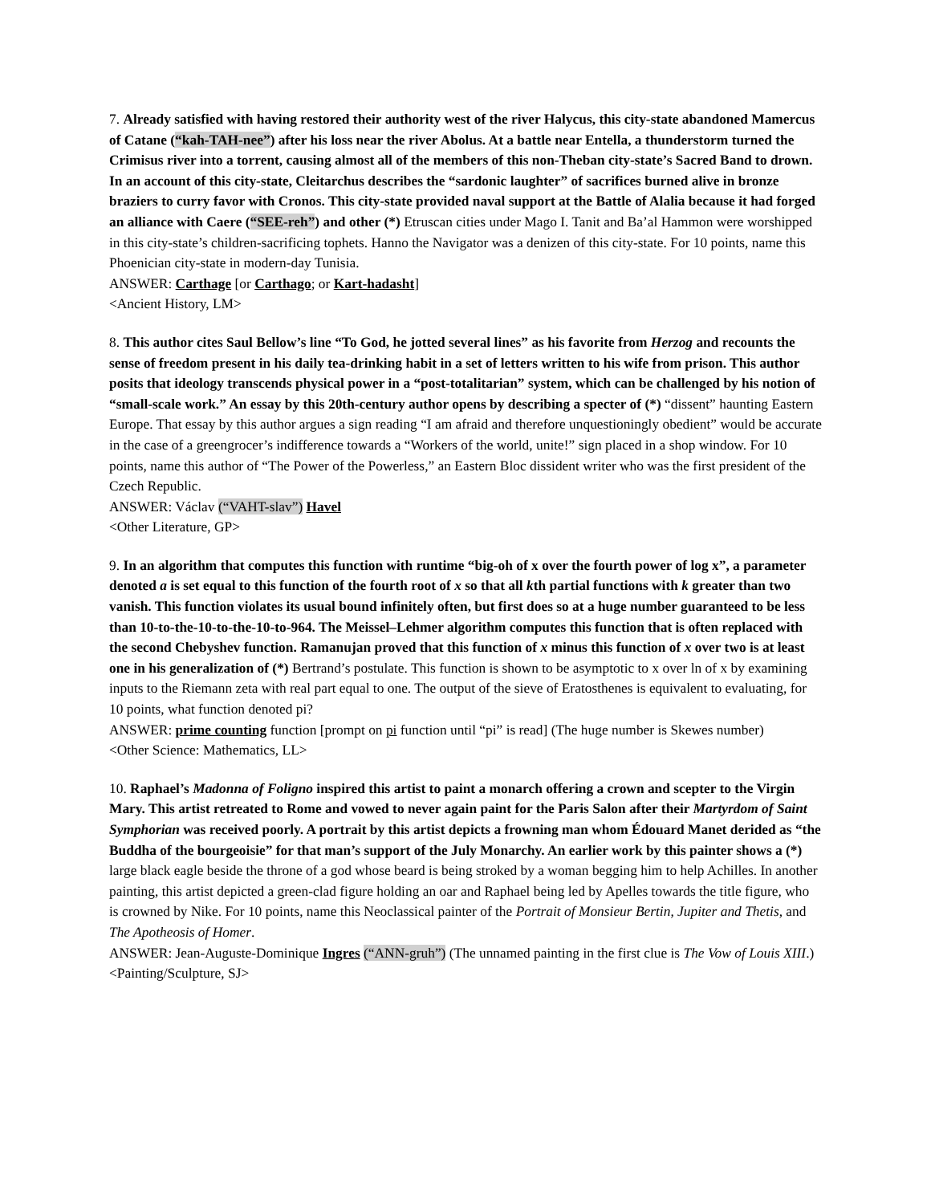7. Already satisfied with having restored their authority west of the river Halycus, this city-state abandoned Mamercus of Catane (“kah-TAH-nee”) after his loss near the river Abolus. At a battle near Entella, a thunderstorm turned the Crimisus river into a torrent, causing almost all of the members of this non-Theban city-state’s Sacred Band to drown. In an account of this city-state, Cleitarchus describes the “sardonic laughter” of sacrifices burned alive in bronze braziers to curry favor with Cronos. This city-state provided naval support at the Battle of Alalia because it had forged an alliance with Caere (“SEE-reh”) and other (*) Etruscan cities under Mago I. Tanit and Ba’al Hammon were worshipped in this city-state’s children-sacrificing tophets. Hanno the Navigator was a denizen of this city-state. For 10 points, name this Phoenician city-state in modern-day Tunisia.
ANSWER: Carthage [or Carthago; or Kart-hadasht]
<Ancient History, LM>
8. This author cites Saul Bellow’s line “To God, he jotted several lines” as his favorite from Herzog and recounts the sense of freedom present in his daily tea-drinking habit in a set of letters written to his wife from prison. This author posits that ideology transcends physical power in a “post-totalitarian” system, which can be challenged by his notion of “small-scale work.” An essay by this 20th-century author opens by describing a specter of (*) “dissent” haunting Eastern Europe. That essay by this author argues a sign reading “I am afraid and therefore unquestioningly obedient” would be accurate in the case of a greengrocer’s indifference towards a “Workers of the world, unite!” sign placed in a shop window. For 10 points, name this author of “The Power of the Powerless,” an Eastern Bloc dissident writer who was the first president of the Czech Republic.
ANSWER: Václav (“VAHT-slav”) Havel
<Other Literature, GP>
9. In an algorithm that computes this function with runtime “big-oh of x over the fourth power of log x”, a parameter denoted a is set equal to this function of the fourth root of x so that all kth partial functions with k greater than two vanish. This function violates its usual bound infinitely often, but first does so at a huge number guaranteed to be less than 10-to-the-10-to-the-10-to-964. The Meissel–Lehmer algorithm computes this function that is often replaced with the second Chebyshev function. Ramanujan proved that this function of x minus this function of x over two is at least one in his generalization of (*) Bertrand’s postulate. This function is shown to be asymptotic to x over ln of x by examining inputs to the Riemann zeta with real part equal to one. The output of the sieve of Eratosthenes is equivalent to evaluating, for 10 points, what function denoted pi?
ANSWER: prime counting function [prompt on pi function until “pi” is read] (The huge number is Skewes number)
<Other Science: Mathematics, LL>
10. Raphael’s Madonna of Foligno inspired this artist to paint a monarch offering a crown and scepter to the Virgin Mary. This artist retreated to Rome and vowed to never again paint for the Paris Salon after their Martyrdom of Saint Symphorian was received poorly. A portrait by this artist depicts a frowning man whom Édouard Manet derided as “the Buddha of the bourgeoisie” for that man’s support of the July Monarchy. An earlier work by this painter shows a (*) large black eagle beside the throne of a god whose beard is being stroked by a woman begging him to help Achilles. In another painting, this artist depicted a green-clad figure holding an oar and Raphael being led by Apelles towards the title figure, who is crowned by Nike. For 10 points, name this Neoclassical painter of the Portrait of Monsieur Bertin, Jupiter and Thetis, and The Apotheosis of Homer.
ANSWER: Jean-Auguste-Dominique Ingres (“ANN-gruh”) (The unnamed painting in the first clue is The Vow of Louis XIII.)
<Painting/Sculpture, SJ>